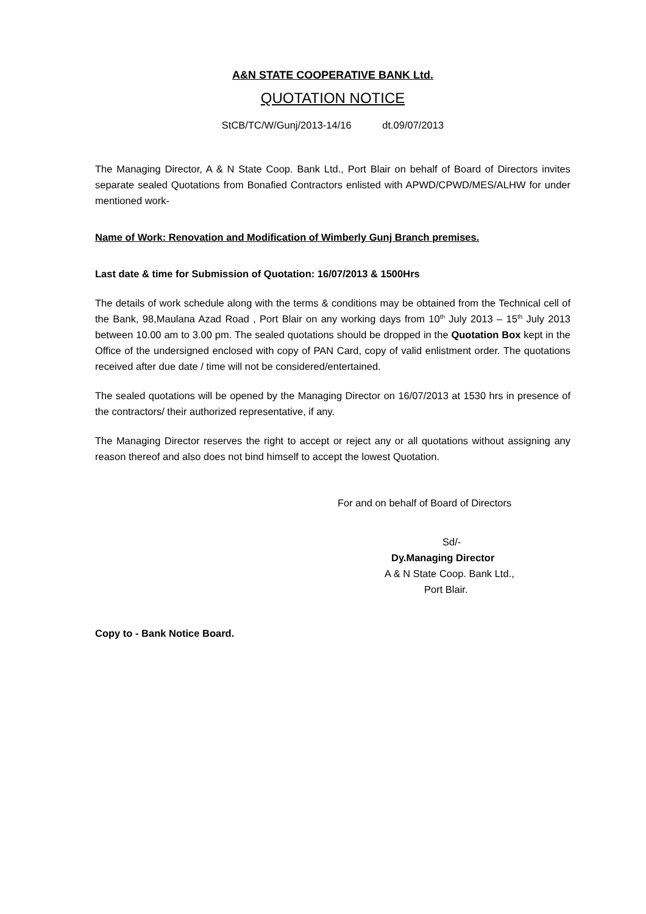A&N STATE COOPERATIVE BANK Ltd.
QUOTATION NOTICE
StCB/TC/W/Gunj/2013-14/16 dt.09/07/2013
The Managing Director, A & N State Coop. Bank Ltd., Port Blair on behalf of Board of Directors invites separate sealed Quotations from Bonafied Contractors enlisted with APWD/CPWD/MES/ALHW for under mentioned work-
Name of Work: Renovation and Modification of Wimberly Gunj Branch premises.
Last date & time for Submission of Quotation: 16/07/2013 & 1500Hrs
The details of work schedule along with the terms & conditions may be obtained from the Technical cell of the Bank, 98,Maulana Azad Road , Port Blair on any working days from 10<sup>th</sup> July 2013 – 15<sup>th</sup> July 2013 between 10.00 am to 3.00 pm. The sealed quotations should be dropped in the Quotation Box kept in the Office of the undersigned enclosed with copy of PAN Card, copy of valid enlistment order. The quotations received after due date / time will not be considered/entertained.
The sealed quotations will be opened by the Managing Director on 16/07/2013 at 1530 hrs in presence of the contractors/ their authorized representative, if any.
The Managing Director reserves the right to accept or reject any or all quotations without assigning any reason thereof and also does not bind himself to accept the lowest Quotation.
For and on behalf of Board of Directors
Sd/-
Dy.Managing Director
A & N State Coop. Bank Ltd.,
Port Blair.
Copy to - Bank Notice Board.